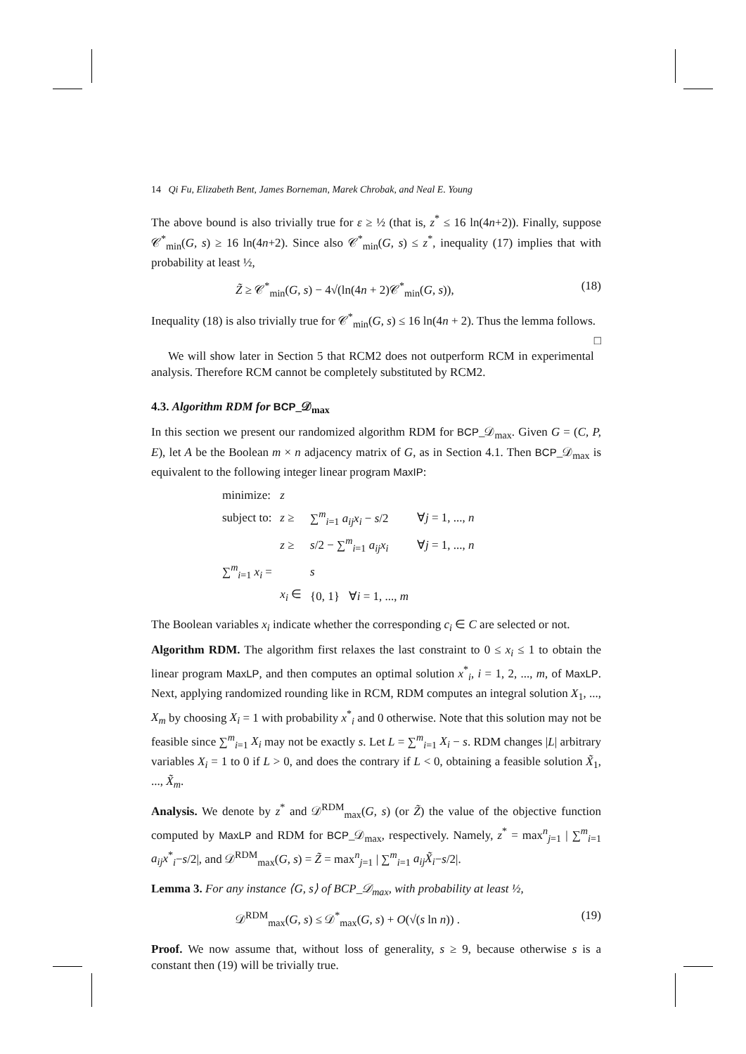14 Qi Fu, Elizabeth Bent, James Borneman, Marek Chrobak, and Neal E. Young
The above bound is also trivially true for ε ≥ ½ (that is, z<sup>*</sup> ≤ 16 ln(4n+2)). Finally, suppose 𝒞<sup>*</sup><sub>min</sub>(G, s) ≥ 16 ln(4n+2). Since also 𝒞<sup>*</sup><sub>min</sub>(G, s) ≤ z<sup>*</sup>, inequality (17) implies that with probability at least ½,
Z̃ ≥ 𝒞<sup>*</sup><sub>min</sub>(G, s) − 4√(ln(4n + 2)𝒞<sup>*</sup><sub>min</sub>(G, s)), (18)
Inequality (18) is also trivially true for 𝒞<sup>*</sup><sub>min</sub>(G, s) ≤ 16 ln(4n + 2). Thus the lemma follows. □
We will show later in Section 5 that RCM2 does not outperform RCM in experimental analysis. Therefore RCM cannot be completely substituted by RCM2.
4.3. Algorithm RDM for BCP_𝒟<sub>max</sub>
In this section we present our randomized algorithm RDM for BCP_𝒟<sub>max</sub>. Given G = (C, P, E), let A be the Boolean m × n adjacency matrix of G, as in Section 4.1. Then BCP_𝒟<sub>max</sub> is equivalent to the following integer linear program MaxIP:
| minimize: | z | | |
| subject to: | z ≥ | ∑<sup>m</sup><sub>i=1</sub> a<sub>ij</sub>x<sub>i</sub> − s /2 | ∀ j = 1, ..., n |
| | z ≥ | s /2 − ∑<sup>m</sup><sub>i=1</sub> a<sub>ij</sub>x<sub>i</sub> | ∀ j = 1, ..., n |
| ∑<sup>m</sup><sub>i=1</sub> x<sub>i</sub> = | | s | |
| | x<sub>i</sub> ∈ | {0, 1} ∀ i = 1, ..., m | |
The Boolean variables x<sub>i</sub> indicate whether the corresponding c<sub>i</sub> ∈ C are selected or not.
Algorithm RDM. The algorithm first relaxes the last constraint to 0 ≤ x<sub>i</sub> ≤ 1 to obtain the linear program MaxLP, and then computes an optimal solution x<sup>*</sup><sub>i</sub>, i = 1, 2, ..., m, of MaxLP. Next, applying randomized rounding like in RCM, RDM computes an integral solution X<sub>1</sub>, ..., X<sub>m</sub> by choosing X<sub>i</sub> = 1 with probability x<sup>*</sup><sub>i</sub> and 0 otherwise. Note that this solution may not be feasible since ∑<sup>m</sup><sub>i=1</sub> X<sub>i</sub> may not be exactly s. Let L = ∑<sup>m</sup><sub>i=1</sub> X<sub>i</sub> − s. RDM changes |L| arbitrary variables X<sub>i</sub> = 1 to 0 if L > 0, and does the contrary if L < 0, obtaining a feasible solution X̃<sub>1</sub>, ..., X̃<sub>m</sub>.
Analysis. We denote by z<sup>*</sup> and 𝒟<sup>RDM</sup><sub>max</sub>(G, s) (or Z̃) the value of the objective function computed by MaxLP and RDM for BCP_𝒟<sub>max</sub>, respectively. Namely, z<sup>*</sup> = max<sup>n</sup><sub>j=1</sub> | ∑<sup>m</sup><sub>i=1</sub> a<sub>ij</sub>x<sup>*</sup><sub>i</sub>−s/2|, and 𝒟<sup>RDM</sup><sub>max</sub>(G, s) = Z̃ = max<sup>n</sup><sub>j=1</sub> | ∑<sup>m</sup><sub>i=1</sub> a<sub>ij</sub>X̃<sub>i</sub>−s/2|.
Lemma 3. For any instance ⟨G, s⟩ of BCP_𝒟<sub>max</sub>, with probability at least ½,
𝒟<sup>RDM</sup><sub>max</sub>(G, s) ≤ 𝒟<sup>*</sup><sub>max</sub>(G, s) + O(√(s ln n)) . (19)
Proof. We now assume that, without loss of generality, s ≥ 9, because otherwise s is a constant then (19) will be trivially true.